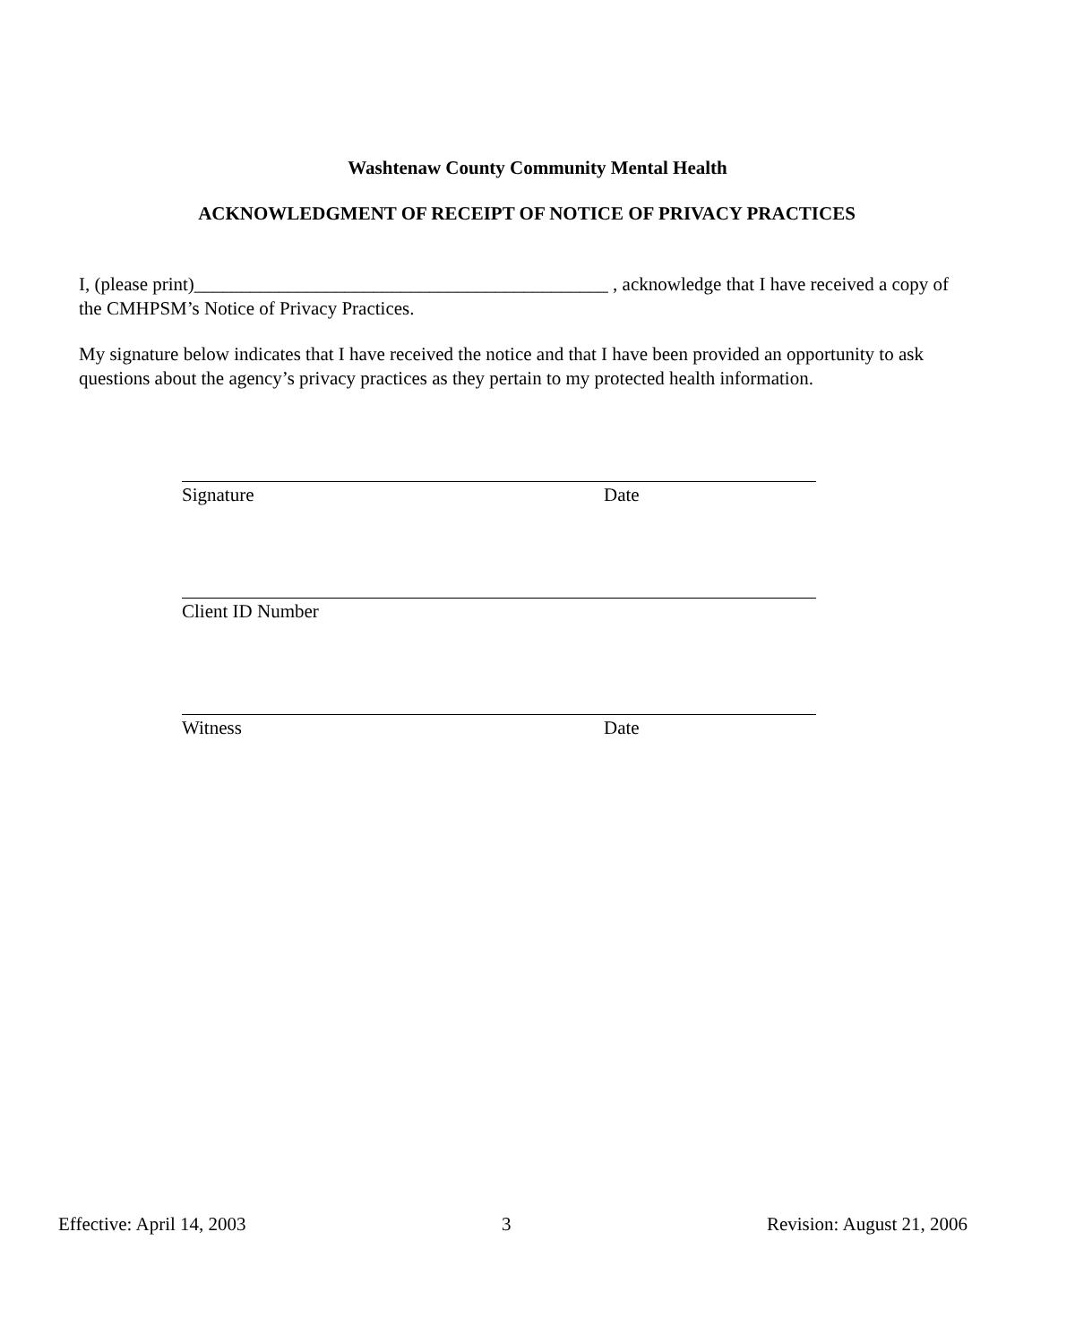Washtenaw County Community Mental Health
ACKNOWLEDGMENT OF RECEIPT OF NOTICE OF PRIVACY PRACTICES
I, (please print)____________________________________________ , acknowledge that I have received a copy of the CMHPSM’s Notice of Privacy Practices.
My signature below indicates that I have received the notice and that I have been provided an opportunity to ask questions about the agency’s privacy practices as they pertain to my protected health information.
Signature Date
Client ID Number
Witness Date
Effective: April 14, 2003 3 Revision: August 21, 2006